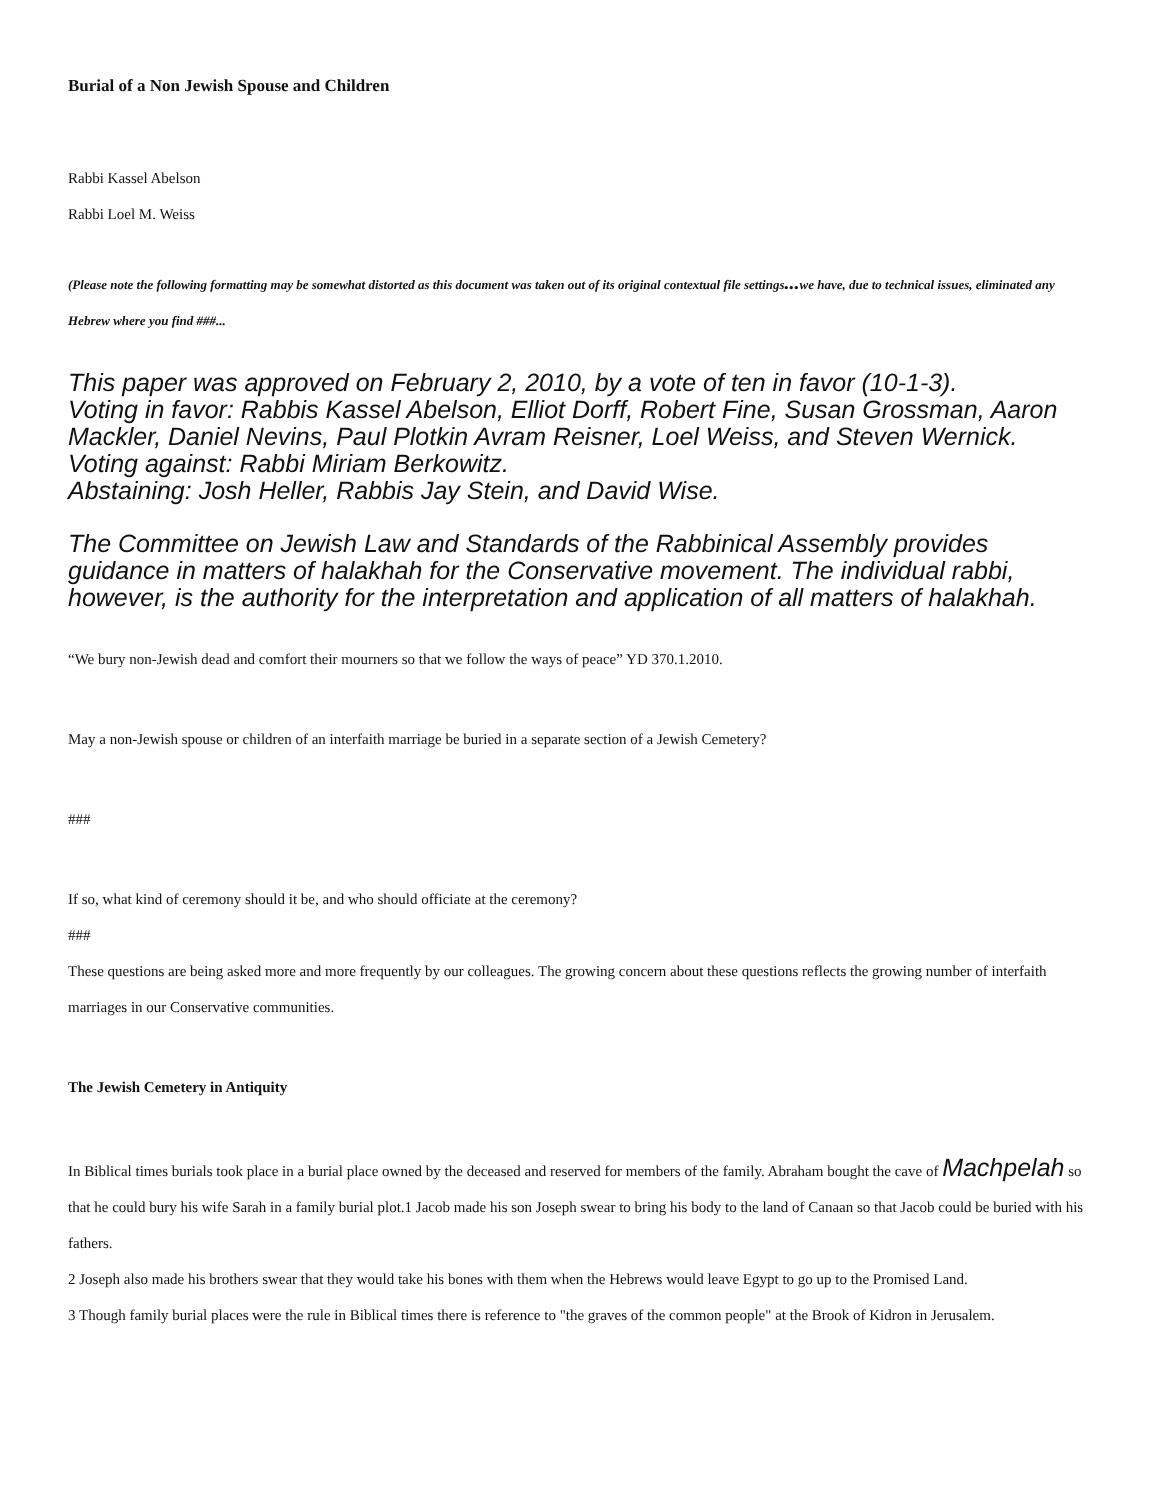Burial of a Non Jewish Spouse and Children
Rabbi Kassel Abelson
Rabbi Loel M. Weiss
(Please note the following formatting may be somewhat distorted as this document was taken out of its original contextual file settings... we have, due to technical issues, eliminated any Hebrew where you find ###...
This paper was approved on February 2, 2010, by a vote of ten in favor (10-1-3).
Voting in favor: Rabbis Kassel Abelson, Elliot Dorff, Robert Fine, Susan Grossman, Aaron Mackler, Daniel Nevins, Paul Plotkin Avram Reisner, Loel Weiss, and Steven Wernick.
Voting against: Rabbi Miriam Berkowitz.
Abstaining: Josh Heller, Rabbis Jay Stein, and David Wise.
The Committee on Jewish Law and Standards of the Rabbinical Assembly provides guidance in matters of halakhah for the Conservative movement. The individual rabbi, however, is the authority for the interpretation and application of all matters of halakhah.
“We bury non-Jewish dead and comfort their mourners so that we follow the ways of peace” YD 370.1.2010.
May a non-Jewish spouse or children of an interfaith marriage be buried in a separate section of a Jewish Cemetery?
###
If so, what kind of ceremony should it be, and who should officiate at the ceremony?
###
These questions are being asked more and more frequently by our colleagues. The growing concern about these questions reflects the growing number of interfaith marriages in our Conservative communities.
The Jewish Cemetery in Antiquity
In Biblical times burials took place in a burial place owned by the deceased and reserved for members of the family. Abraham bought the cave of Machpelah so that he could bury his wife Sarah in a family burial plot.1 Jacob made his son Joseph swear to bring his body to the land of Canaan so that Jacob could be buried with his fathers.
2 Joseph also made his brothers swear that they would take his bones with them when the Hebrews would leave Egypt to go up to the Promised Land.
3 Though family burial places were the rule in Biblical times there is reference to "the graves of the common people" at the Brook of Kidron in Jerusalem.